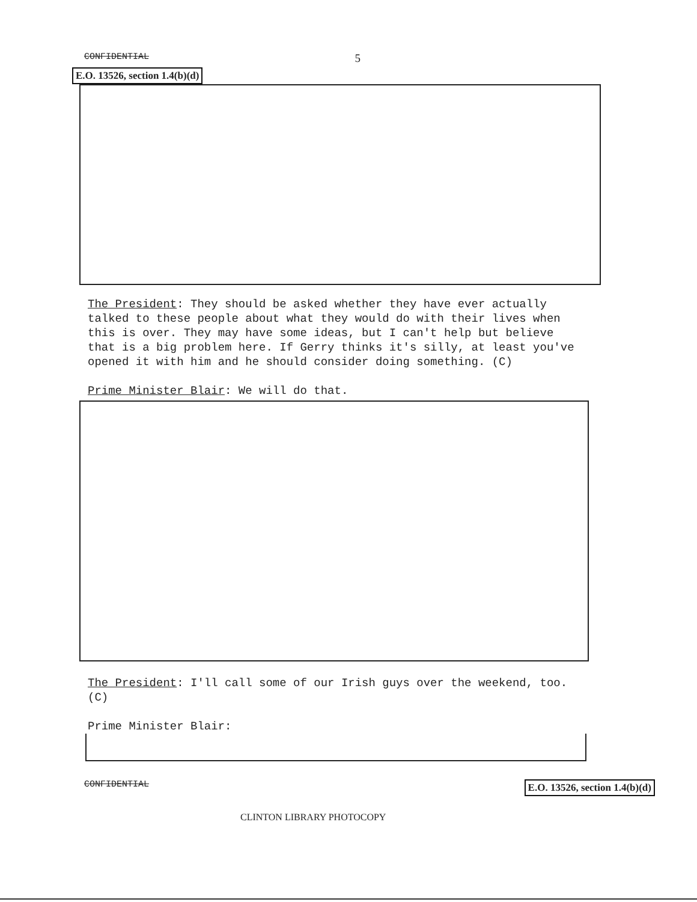CONFIDENTIAL 5
E.O. 13526, section 1.4(b)(d)
The President: They should be asked whether they have ever actually talked to these people about what they would do with their lives when this is over. They may have some ideas, but I can't help but believe that is a big problem here. If Gerry thinks it's silly, at least you've opened it with him and he should consider doing something. (C)
Prime Minister Blair: We will do that.
The President: I'll call some of our Irish guys over the weekend, too. (C)
Prime Minister Blair:
CONFIDENTIAL E.O. 13526, section 1.4(b)(d)
CLINTON LIBRARY PHOTOCOPY